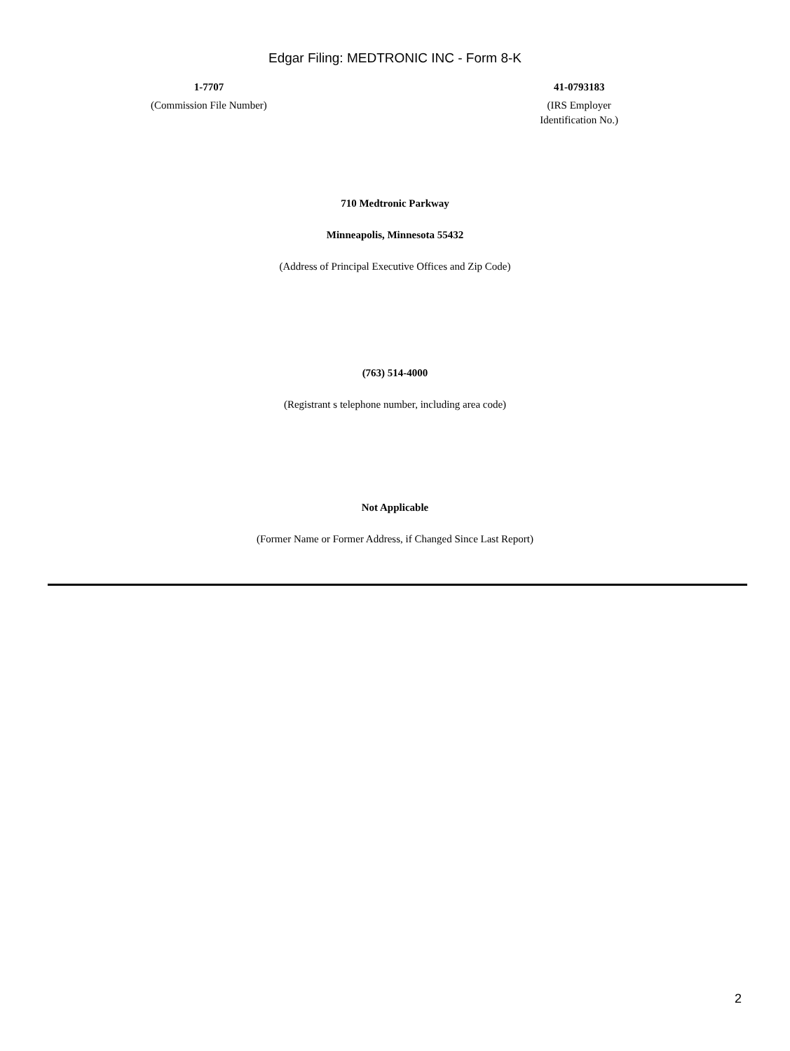Edgar Filing: MEDTRONIC INC - Form 8-K
1-7707
(Commission File Number)
41-0793183
(IRS Employer
Identification No.)
710 Medtronic Parkway
Minneapolis, Minnesota 55432
(Address of Principal Executive Offices and Zip Code)
(763) 514-4000
(Registrant s telephone number, including area code)
Not Applicable
(Former Name or Former Address, if Changed Since Last Report)
2